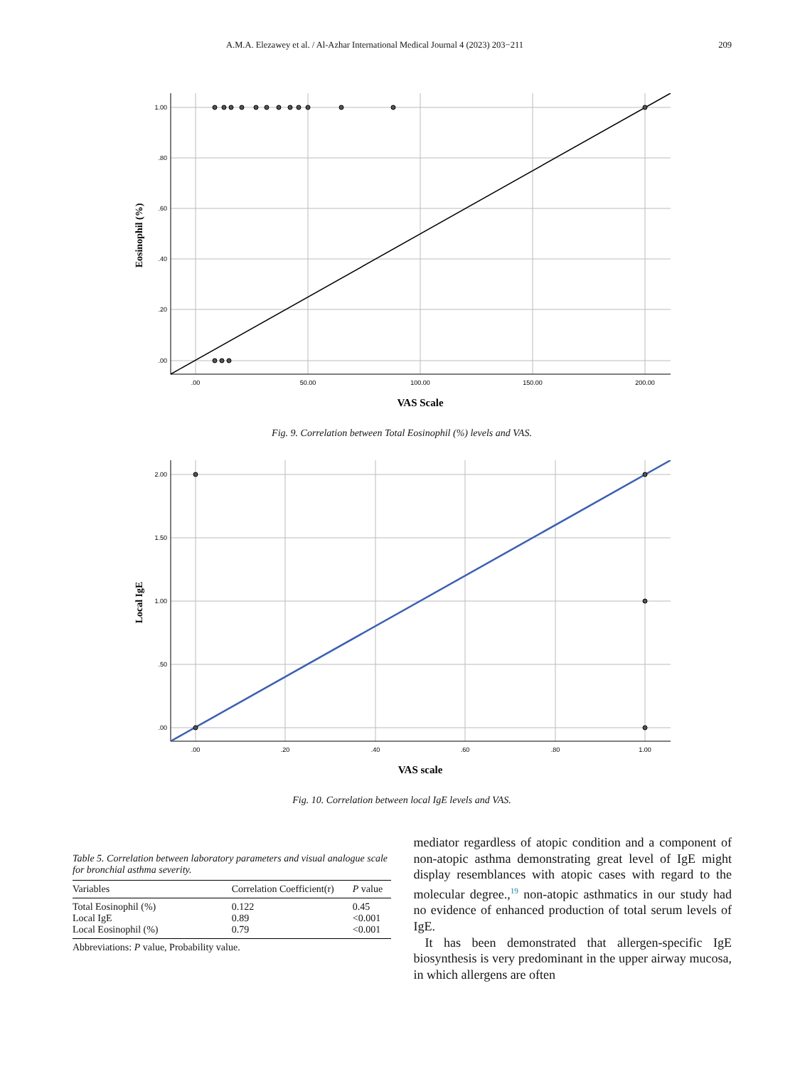A.M.A. Elezawey et al. / Al-Azhar International Medical Journal 4 (2023) 203−211 209
1.00
.80
.60
.40
.20
.00
.00
50.00
100.00
150.00
200.00
VAS Scale
Eosinophil (%)
Fig. 9. Correlation between Total Eosinophil (%) levels and VAS.
2.00
1.50
1.00
.50
.00
.00
.20
.40
.60
.80
1.00
VAS scale
Local IgE
Fig. 10. Correlation between local IgE levels and VAS.
Table 5. Correlation between laboratory parameters and visual analogue scale for bronchial asthma severity.
| Variables | Correlation Coefficient(r) | P value |
| --- | --- | --- |
| Total Eosinophil (%) | 0.122 | 0.45 |
| Local IgE | 0.89 | <0.001 |
| Local Eosinophil (%) | 0.79 | <0.001 |
Abbreviations: P value, Probability value.
mediator regardless of atopic condition and a component of non-atopic asthma demonstrating great level of IgE might display resemblances with atopic cases with regard to the molecular degree.,<sup>19</sup> non-atopic asthmatics in our study had no evidence of enhanced production of total serum levels of IgE.
It has been demonstrated that allergen-specific IgE biosynthesis is very predominant in the upper airway mucosa, in which allergens are often